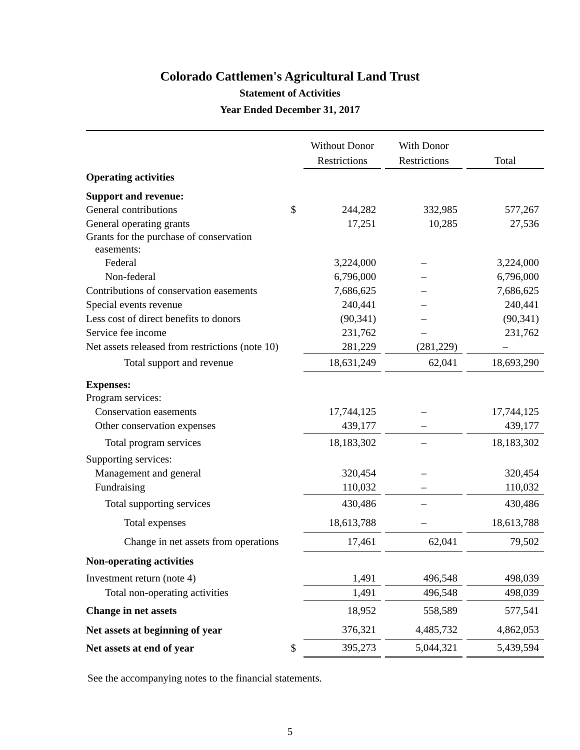Colorado Cattlemen's Agricultural Land Trust
Statement of Activities
Year Ended December 31, 2017
| | | Without Donor Restrictions | | With Donor Restrictions | | Total |
| --- | --- | --- | --- | --- | --- | --- |
| Operating activities | | | | | | |
| Support and revenue: | | | | | | |
| General contributions | $ | 244,282 | | 332,985 | | 577,267 |
| General operating grants | | 17,251 | | 10,285 | | 27,536 |
| Grants for the purchase of conservation easements: | | | | | | |
| Federal | | 3,224,000 | | – | | 3,224,000 |
| Non-federal | | 6,796,000 | | – | | 6,796,000 |
| Contributions of conservation easements | | 7,686,625 | | – | | 7,686,625 |
| Special events revenue | | 240,441 | | – | | 240,441 |
| Less cost of direct benefits to donors | | (90,341) | | – | | (90,341) |
| Service fee income | | 231,762 | | – | | 231,762 |
| Net assets released from restrictions (note 10) | | 281,229 | | (281,229) | | – |
| Total support and revenue | | 18,631,249 | | 62,041 | | 18,693,290 |
| Expenses: | | | | | | |
| Program services: | | | | | | |
| Conservation easements | | 17,744,125 | | – | | 17,744,125 |
| Other conservation expenses | | 439,177 | | – | | 439,177 |
| Total program services | | 18,183,302 | | – | | 18,183,302 |
| Supporting services: | | | | | | |
| Management and general | | 320,454 | | – | | 320,454 |
| Fundraising | | 110,032 | | – | | 110,032 |
| Total supporting services | | 430,486 | | – | | 430,486 |
| Total expenses | | 18,613,788 | | – | | 18,613,788 |
| Change in net assets from operations | | 17,461 | | 62,041 | | 79,502 |
| Non-operating activities | | | | | | |
| Investment return (note 4) | | 1,491 | | 496,548 | | 498,039 |
| Total non-operating activities | | 1,491 | | 496,548 | | 498,039 |
| Change in net assets | | 18,952 | | 558,589 | | 577,541 |
| Net assets at beginning of year | | 376,321 | | 4,485,732 | | 4,862,053 |
| Net assets at end of year | $ | 395,273 | | 5,044,321 | | 5,439,594 |
See the accompanying notes to the financial statements.
5